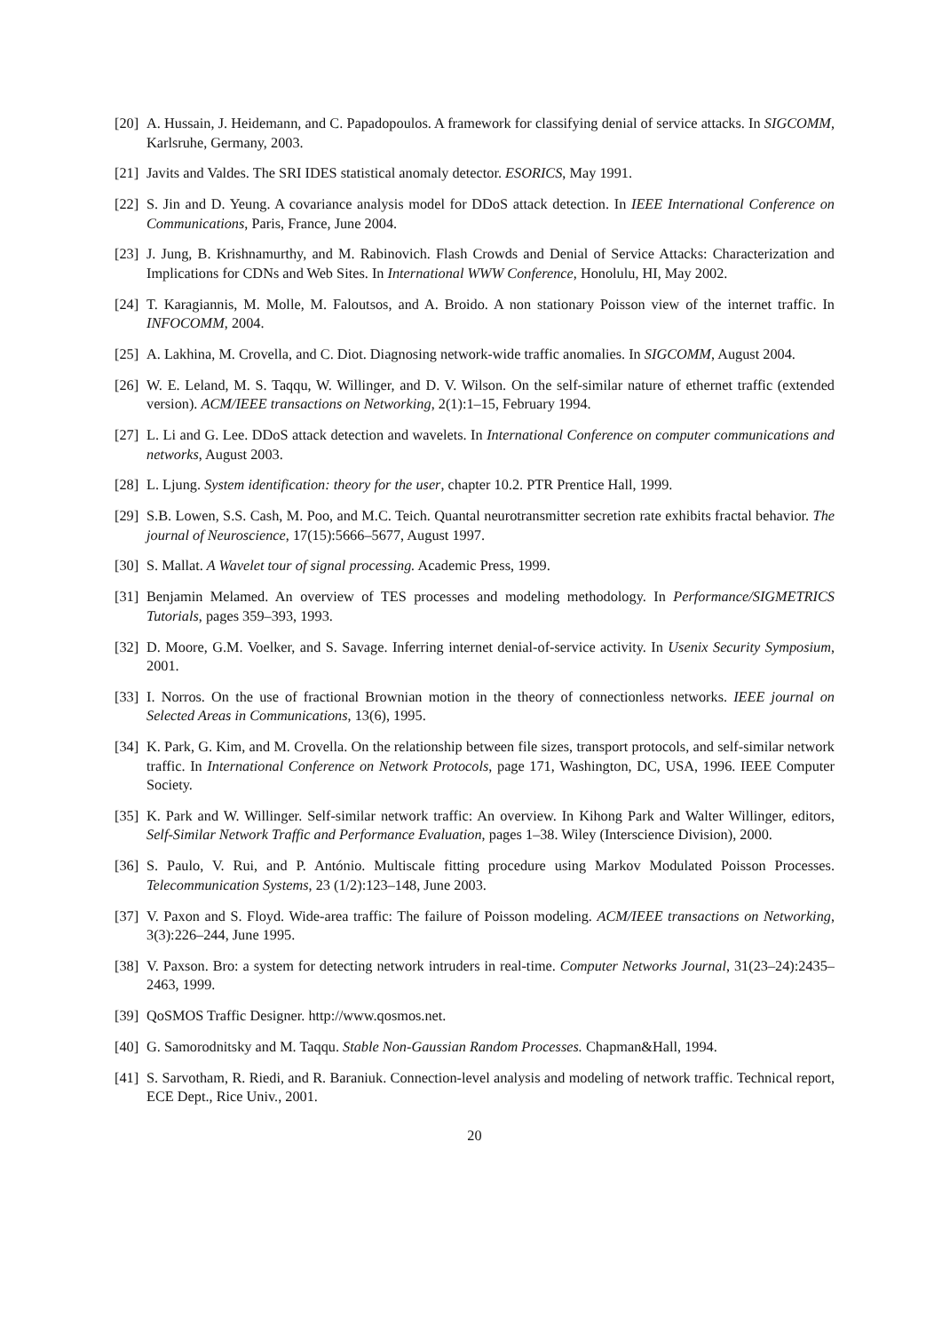[20]
A. Hussain, J. Heidemann, and C. Papadopoulos. A framework for classifying denial of service attacks. In SIGCOMM, Karlsruhe, Germany, 2003.
[21]
Javits and Valdes. The SRI IDES statistical anomaly detector. ESORICS, May 1991.
[22]
S. Jin and D. Yeung. A covariance analysis model for DDoS attack detection. In IEEE International Conference on Communications, Paris, France, June 2004.
[23]
J. Jung, B. Krishnamurthy, and M. Rabinovich. Flash Crowds and Denial of Service Attacks: Characterization and Implications for CDNs and Web Sites. In International WWW Conference, Honolulu, HI, May 2002.
[24]
T. Karagiannis, M. Molle, M. Faloutsos, and A. Broido. A non stationary Poisson view of the internet traffic. In INFOCOMM, 2004.
[25]
A. Lakhina, M. Crovella, and C. Diot. Diagnosing network-wide traffic anomalies. In SIGCOMM, August 2004.
[26]
W. E. Leland, M. S. Taqqu, W. Willinger, and D. V. Wilson. On the self-similar nature of ethernet traffic (extended version). ACM/IEEE transactions on Networking, 2(1):1–15, February 1994.
[27]
L. Li and G. Lee. DDoS attack detection and wavelets. In International Conference on computer communications and networks, August 2003.
[28]
L. Ljung. System identification: theory for the user, chapter 10.2. PTR Prentice Hall, 1999.
[29]
S.B. Lowen, S.S. Cash, M. Poo, and M.C. Teich. Quantal neurotransmitter secretion rate exhibits fractal behavior. The journal of Neuroscience, 17(15):5666–5677, August 1997.
[30]
S. Mallat. A Wavelet tour of signal processing. Academic Press, 1999.
[31]
Benjamin Melamed. An overview of TES processes and modeling methodology. In Performance/SIGMETRICS Tutorials, pages 359–393, 1993.
[32]
D. Moore, G.M. Voelker, and S. Savage. Inferring internet denial-of-service activity. In Usenix Security Symposium, 2001.
[33]
I. Norros. On the use of fractional Brownian motion in the theory of connectionless networks. IEEE journal on Selected Areas in Communications, 13(6), 1995.
[34]
K. Park, G. Kim, and M. Crovella. On the relationship between file sizes, transport protocols, and self-similar network traffic. In International Conference on Network Protocols, page 171, Washington, DC, USA, 1996. IEEE Computer Society.
[35]
K. Park and W. Willinger. Self-similar network traffic: An overview. In Kihong Park and Walter Willinger, editors, Self-Similar Network Traffic and Performance Evaluation, pages 1–38. Wiley (Interscience Division), 2000.
[36]
S. Paulo, V. Rui, and P. António. Multiscale fitting procedure using Markov Modulated Poisson Processes. Telecommunication Systems, 23 (1/2):123–148, June 2003.
[37]
V. Paxon and S. Floyd. Wide-area traffic: The failure of Poisson modeling. ACM/IEEE transactions on Networking, 3(3):226–244, June 1995.
[38]
V. Paxson. Bro: a system for detecting network intruders in real-time. Computer Networks Journal, 31(23–24):2435–2463, 1999.
[39]
QoSMOS Traffic Designer. http://www.qosmos.net.
[40]
G. Samorodnitsky and M. Taqqu. Stable Non-Gaussian Random Processes. Chapman&Hall, 1994.
[41]
S. Sarvotham, R. Riedi, and R. Baraniuk. Connection-level analysis and modeling of network traffic. Technical report, ECE Dept., Rice Univ., 2001.
20